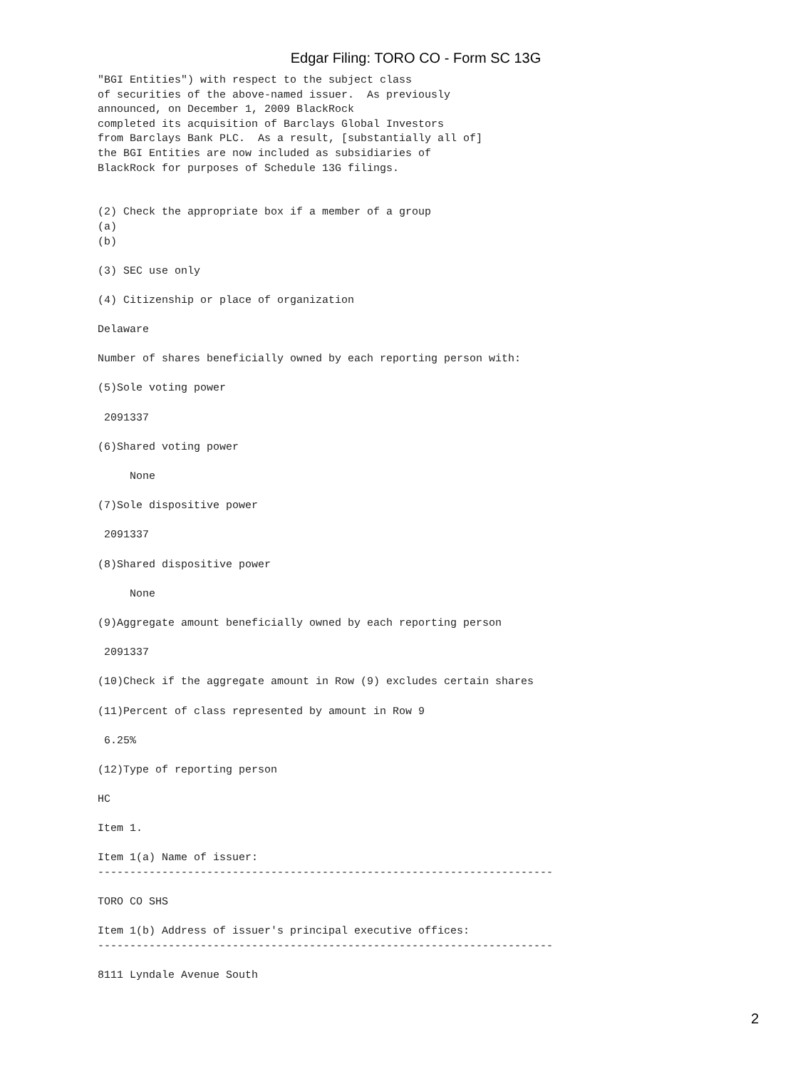Edgar Filing: TORO CO - Form SC 13G
"BGI Entities") with respect to the subject class
of securities of the above-named issuer.  As previously
announced, on December 1, 2009 BlackRock
completed its acquisition of Barclays Global Investors
from Barclays Bank PLC.  As a result, [substantially all of]
the BGI Entities are now included as subsidiaries of
BlackRock for purposes of Schedule 13G filings.


(2) Check the appropriate box if a member of a group
(a)
(b)

(3) SEC use only

(4) Citizenship or place of organization

Delaware

Number of shares beneficially owned by each reporting person with:

(5)Sole voting power

 2091337

(6)Shared voting power

     None

(7)Sole dispositive power

 2091337

(8)Shared dispositive power

     None

(9)Aggregate amount beneficially owned by each reporting person

 2091337

(10)Check if the aggregate amount in Row (9) excludes certain shares

(11)Percent of class represented by amount in Row 9

 6.25%

(12)Type of reporting person

HC

Item 1.

Item 1(a) Name of issuer:
-----------------------------------------------------------------------

TORO CO SHS

Item 1(b) Address of issuer's principal executive offices:
-----------------------------------------------------------------------

8111 Lyndale Avenue South
2